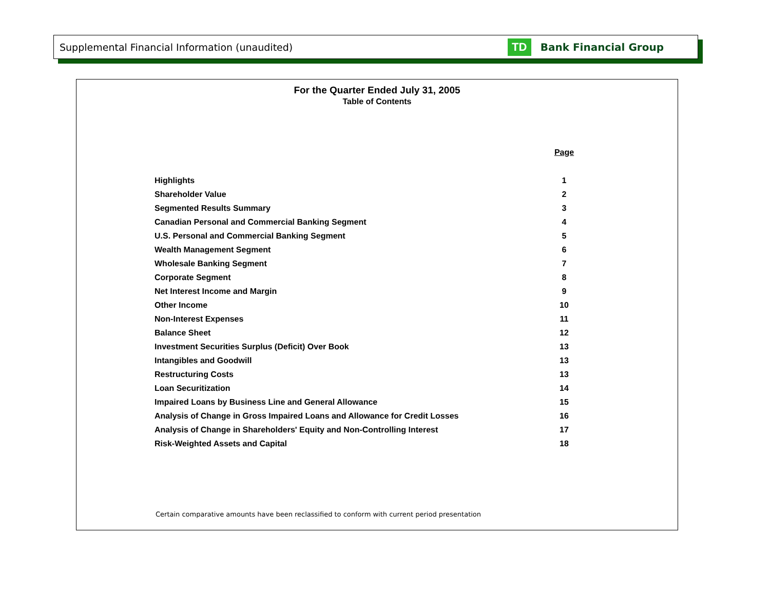Supplemental Financial Information (unaudited) TD Bank Financial Group
For the Quarter Ended July 31, 2005
Table of Contents
| | Page |
| --- | --- |
| Highlights | 1 |
| Shareholder Value | 2 |
| Segmented Results Summary | 3 |
| Canadian Personal and Commercial Banking Segment | 4 |
| U.S. Personal and Commercial Banking Segment | 5 |
| Wealth Management Segment | 6 |
| Wholesale Banking Segment | 7 |
| Corporate Segment | 8 |
| Net Interest Income and Margin | 9 |
| Other Income | 10 |
| Non-Interest Expenses | 11 |
| Balance Sheet | 12 |
| Investment Securities Surplus (Deficit) Over Book | 13 |
| Intangibles and Goodwill | 13 |
| Restructuring Costs | 13 |
| Loan Securitization | 14 |
| Impaired Loans by Business Line and General Allowance | 15 |
| Analysis of Change in Gross Impaired Loans and Allowance for Credit Losses | 16 |
| Analysis of Change in Shareholders' Equity and Non-Controlling Interest | 17 |
| Risk-Weighted Assets and Capital | 18 |
Certain comparative amounts have been reclassified to conform with current period presentation